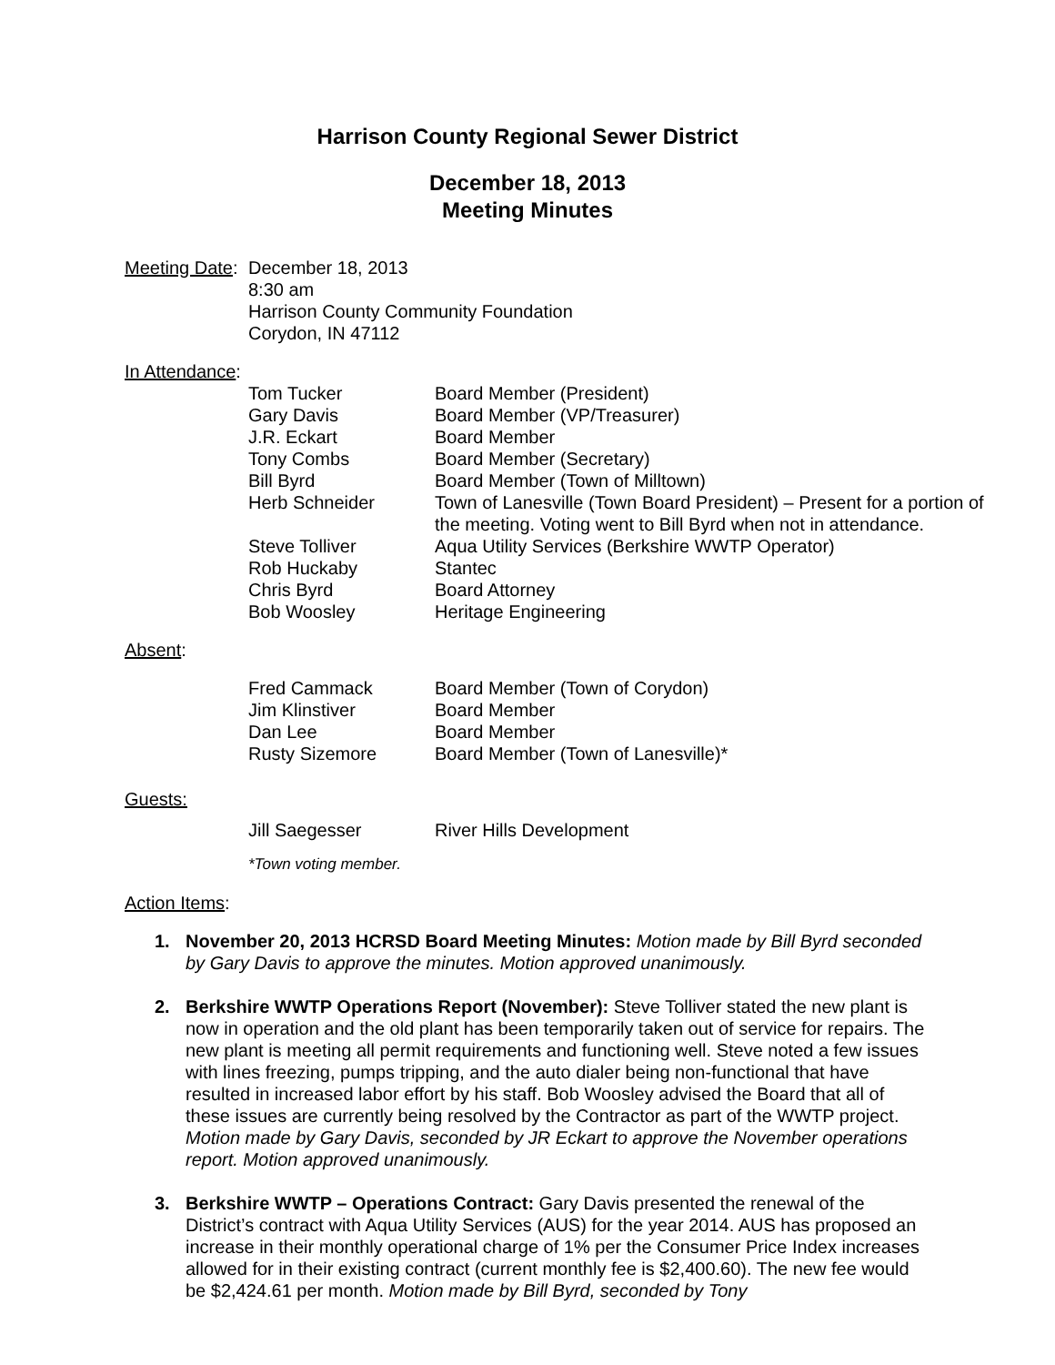Harrison County Regional Sewer District
December 18, 2013
Meeting Minutes
Meeting Date:
December 18, 2013
8:30 am
Harrison County Community Foundation
Corydon, IN 47112
In Attendance:
| Tom Tucker | Board Member (President) |
| Gary Davis | Board Member (VP/Treasurer) |
| J.R. Eckart | Board Member |
| Tony Combs | Board Member (Secretary) |
| Bill Byrd | Board Member (Town of Milltown) |
| Herb Schneider | Town of Lanesville (Town Board President) – Present for a portion of the meeting. Voting went to Bill Byrd when not in attendance. |
| Steve Tolliver | Aqua Utility Services (Berkshire WWTP Operator) |
| Rob Huckaby | Stantec |
| Chris Byrd | Board Attorney |
| Bob Woosley | Heritage Engineering |
Absent:
| Fred Cammack | Board Member (Town of Corydon) |
| Jim Klinstiver | Board Member |
| Dan Lee | Board Member |
| Rusty Sizemore | Board Member (Town of Lanesville)* |
Guests:
| Jill Saegesser | River Hills Development |
*Town voting member.
Action Items:
1. November 20, 2013 HCRSD Board Meeting Minutes: Motion made by Bill Byrd seconded by Gary Davis to approve the minutes. Motion approved unanimously.
2. Berkshire WWTP Operations Report (November): Steve Tolliver stated the new plant is now in operation and the old plant has been temporarily taken out of service for repairs. The new plant is meeting all permit requirements and functioning well. Steve noted a few issues with lines freezing, pumps tripping, and the auto dialer being non-functional that have resulted in increased labor effort by his staff. Bob Woosley advised the Board that all of these issues are currently being resolved by the Contractor as part of the WWTP project. Motion made by Gary Davis, seconded by JR Eckart to approve the November operations report. Motion approved unanimously.
3. Berkshire WWTP – Operations Contract: Gary Davis presented the renewal of the District’s contract with Aqua Utility Services (AUS) for the year 2014. AUS has proposed an increase in their monthly operational charge of 1% per the Consumer Price Index increases allowed for in their existing contract (current monthly fee is $2,400.60). The new fee would be $2,424.61 per month. Motion made by Bill Byrd, seconded by Tony